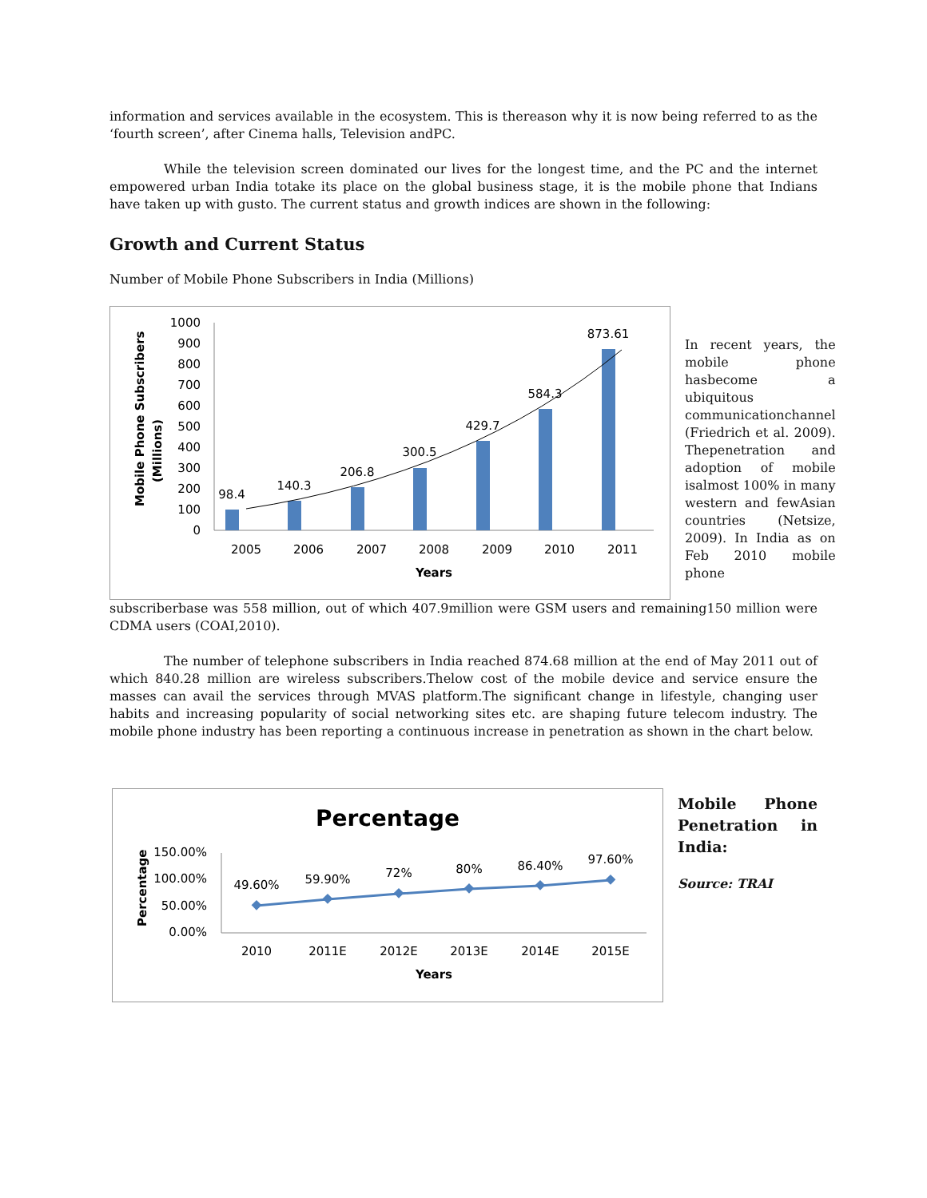information and services available in the ecosystem. This is thereason why it is now being referred to as the ‘fourth screen’, after Cinema halls, Television andPC.
While the television screen dominated our lives for the longest time, and the PC and the internet empowered urban India totake its place on the global business stage, it is the mobile phone that Indians have taken up with gusto. The current status and growth indices are shown in the following:
Growth and Current Status
Number of Mobile Phone Subscribers in India (Millions)
Mobile Phone Subscribers
(Millions)
1000
900
800
700
600
500
400
300
200
100
0
98.4
140.3
206.8
300.5
429.7
584.3
873.61
2005
2006
2007
2008
2009
2010
2011
Years
In recent years, the mobile phone hasbecome a ubiquitous communicationchannel (Friedrich et al. 2009). Thepenetration and adoption of mobile isalmost 100% in many western and fewAsian countries (Netsize, 2009). In India as on Feb 2010 mobile phone
subscriberbase was 558 million, out of which 407.9million were GSM users and remaining150 million were CDMA users (COAI,2010).
The number of telephone subscribers in India reached 874.68 million at the end of May 2011 out of which 840.28 million are wireless subscribers.Thelow cost of the mobile device and service ensure the masses can avail the services through MVAS platform.The significant change in lifestyle, changing user habits and increasing popularity of social networking sites etc. are shaping future telecom industry. The mobile phone industry has been reporting a continuous increase in penetration as shown in the chart below.
Percentage
Percentage
150.00%
100.00%
50.00%
0.00%
49.60%
59.90%
72%
80%
86.40%
97.60%
2010
2011E
2012E
2013E
2014E
2015E
Years
Mobile Phone Penetration in India:
Source: TRAI